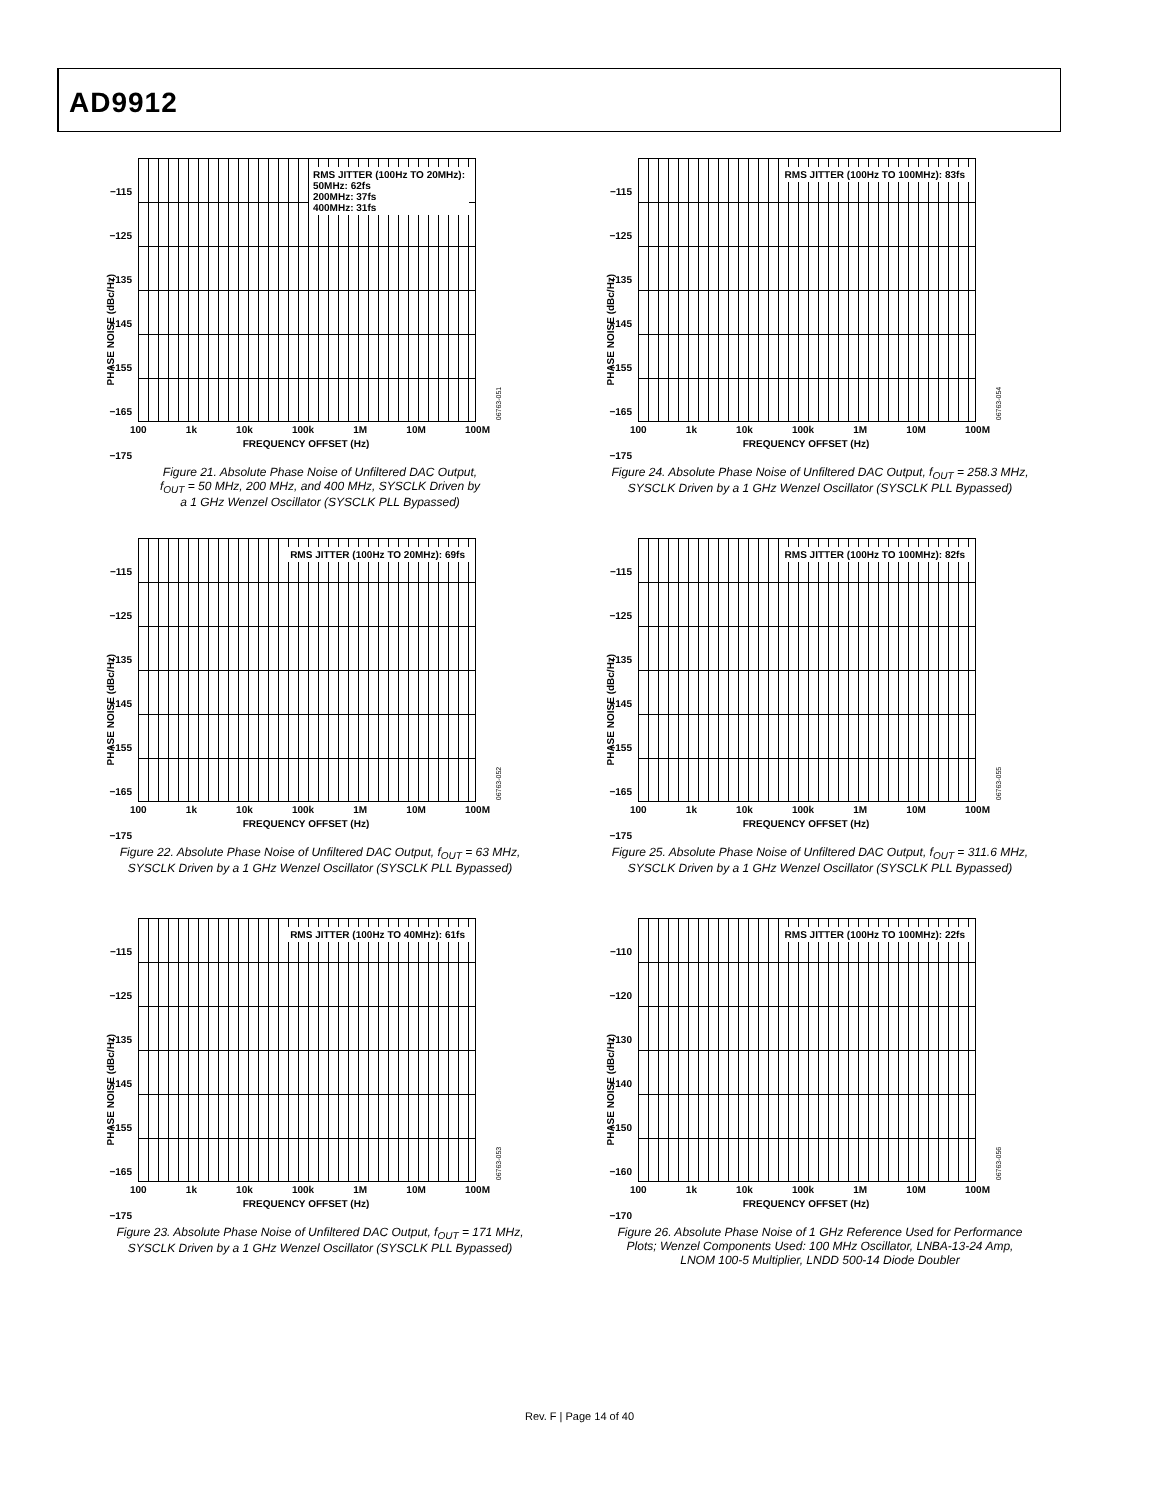AD9912
RMS JITTER (100Hz TO 20MHz):
50MHz: 62fs
200MHz: 37fs
400MHz: 31fs
−115
−125
−135
−145
−155
−165
−175
PHASE NOISE (dBc/Hz)
100 1k 10k 100k 1M 10M 100M
FREQUENCY OFFSET (Hz)
06763-051
Figure 21. Absolute Phase Noise of Unfiltered DAC Output,
f<sub>OUT</sub> = 50 MHz, 200 MHz, and 400 MHz, SYSCLK Driven by
a 1 GHz Wenzel Oscillator (SYSCLK PLL Bypassed)
RMS JITTER (100Hz TO 100MHz): 83fs
−115
−125
−135
−145
−155
−165
−175
PHASE NOISE (dBc/Hz)
100 1k 10k 100k 1M 10M 100M
FREQUENCY OFFSET (Hz)
06763-054
Figure 24. Absolute Phase Noise of Unfiltered DAC Output, f<sub>OUT</sub> = 258.3 MHz,
SYSCLK Driven by a 1 GHz Wenzel Oscillator (SYSCLK PLL Bypassed)
RMS JITTER (100Hz TO 20MHz): 69fs
−115
−125
−135
−145
−155
−165
−175
PHASE NOISE (dBc/Hz)
100 1k 10k 100k 1M 10M 100M
FREQUENCY OFFSET (Hz)
06763-052
Figure 22. Absolute Phase Noise of Unfiltered DAC Output, f<sub>OUT</sub> = 63 MHz,
SYSCLK Driven by a 1 GHz Wenzel Oscillator (SYSCLK PLL Bypassed)
RMS JITTER (100Hz TO 100MHz): 82fs
−115
−125
−135
−145
−155
−165
−175
PHASE NOISE (dBc/Hz)
100 1k 10k 100k 1M 10M 100M
FREQUENCY OFFSET (Hz)
06763-055
Figure 25. Absolute Phase Noise of Unfiltered DAC Output, f<sub>OUT</sub> = 311.6 MHz,
SYSCLK Driven by a 1 GHz Wenzel Oscillator (SYSCLK PLL Bypassed)
RMS JITTER (100Hz TO 40MHz): 61fs
−115
−125
−135
−145
−155
−165
−175
PHASE NOISE (dBc/Hz)
100 1k 10k 100k 1M 10M 100M
FREQUENCY OFFSET (Hz)
06763-053
Figure 23. Absolute Phase Noise of Unfiltered DAC Output, f<sub>OUT</sub> = 171 MHz,
SYSCLK Driven by a 1 GHz Wenzel Oscillator (SYSCLK PLL Bypassed)
RMS JITTER (100Hz TO 100MHz): 22fs
−110
−120
−130
−140
−150
−160
−170
PHASE NOISE (dBc/Hz)
100 1k 10k 100k 1M 10M 100M
FREQUENCY OFFSET (Hz)
06763-056
Figure 26. Absolute Phase Noise of 1 GHz Reference Used for Performance
Plots; Wenzel Components Used: 100 MHz Oscillator, LNBA-13-24 Amp,
LNOM 100-5 Multiplier, LNDD 500-14 Diode Doubler
Rev. F | Page 14 of 40